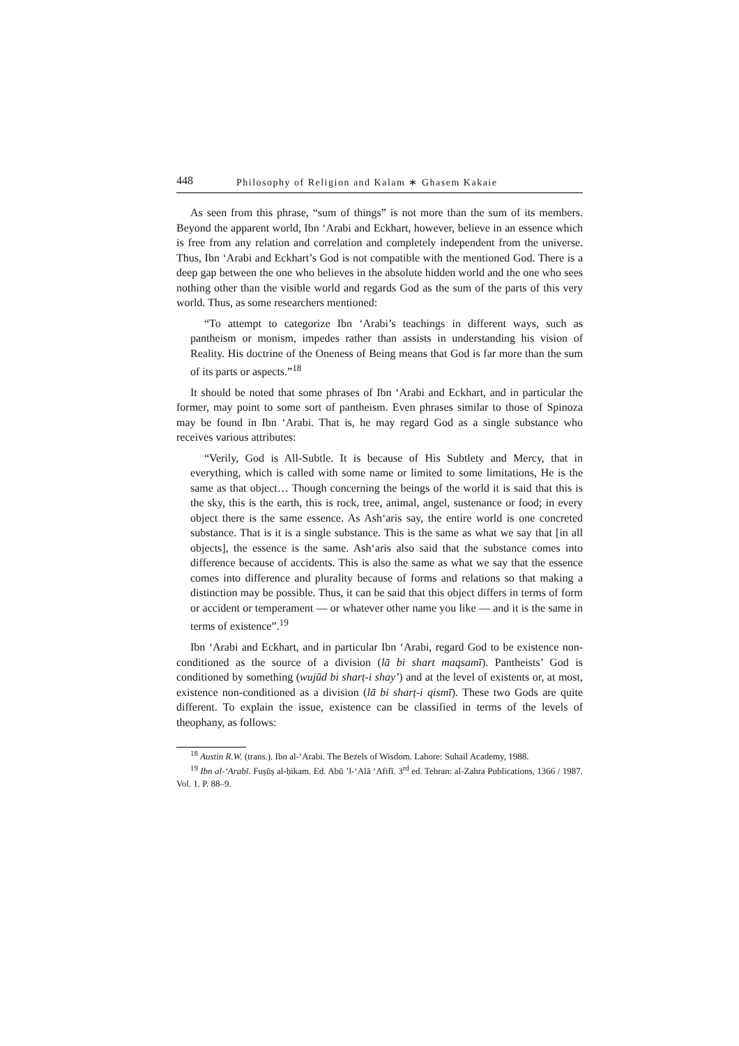448 Philosophy of Religion and Kalam ∗ Ghasem Kakaie
As seen from this phrase, “sum of things” is not more than the sum of its members. Beyond the apparent world, Ibn ‘Arabi and Eckhart, however, believe in an essence which is free from any relation and correlation and completely independent from the universe. Thus, Ibn ‘Arabi and Eckhart’s God is not compatible with the mentioned God. There is a deep gap between the one who believes in the absolute hidden world and the one who sees nothing other than the visible world and regards God as the sum of the parts of this very world. Thus, as some researchers mentioned:
“To attempt to categorize Ibn ‘Arabi’s teachings in different ways, such as pantheism or monism, impedes rather than assists in understanding his vision of Reality. His doctrine of the Oneness of Being means that God is far more than the sum of its parts or aspects.”<sup>18</sup>
It should be noted that some phrases of Ibn ‘Arabi and Eckhart, and in particular the former, may point to some sort of pantheism. Even phrases similar to those of Spinoza may be found in Ibn ‘Arabi. That is, he may regard God as a single substance who receives various attributes:
“Verily, God is All-Subtle. It is because of His Subtlety and Mercy, that in everything, which is called with some name or limited to some limitations, He is the same as that object… Though concerning the beings of the world it is said that this is the sky, this is the earth, this is rock, tree, animal, angel, sustenance or food; in every object there is the same essence. As Ash‘aris say, the entire world is one concreted substance. That is it is a single substance. This is the same as what we say that [in all objects], the essence is the same. Ash‘aris also said that the substance comes into difference because of accidents. This is also the same as what we say that the essence comes into difference and plurality because of forms and relations so that making a distinction may be possible. Thus, it can be said that this object differs in terms of form or accident or temperament — or whatever other name you like — and it is the same in terms of existence”.<sup>19</sup>
Ibn ‘Arabi and Eckhart, and in particular Ibn ‘Arabi, regard God to be existence non-conditioned as the source of a division (lā bi shart maqsamī). Pantheists’ God is conditioned by something (wujūd bi sharṭ-i shay’) and at the level of existents or, at most, existence non-conditioned as a division (lā bi sharṭ-i qismī). These two Gods are quite different. To explain the issue, existence can be classified in terms of the levels of theophany, as follows:
<sup>18</sup> Austin R.W. (trans.). Ibn al-‘Arabi. The Bezels of Wisdom. Lahore: Suhail Academy, 1988.
<sup>19</sup> Ibn al-‘Arabī. Fuṣūṣ al-ḥikam. Ed. Abū ’l-‘Alā ‘Afifī. 3<sup>rd</sup> ed. Tehran: al-Zahra Publications, 1366 / 1987. Vol. 1. P. 88–9.